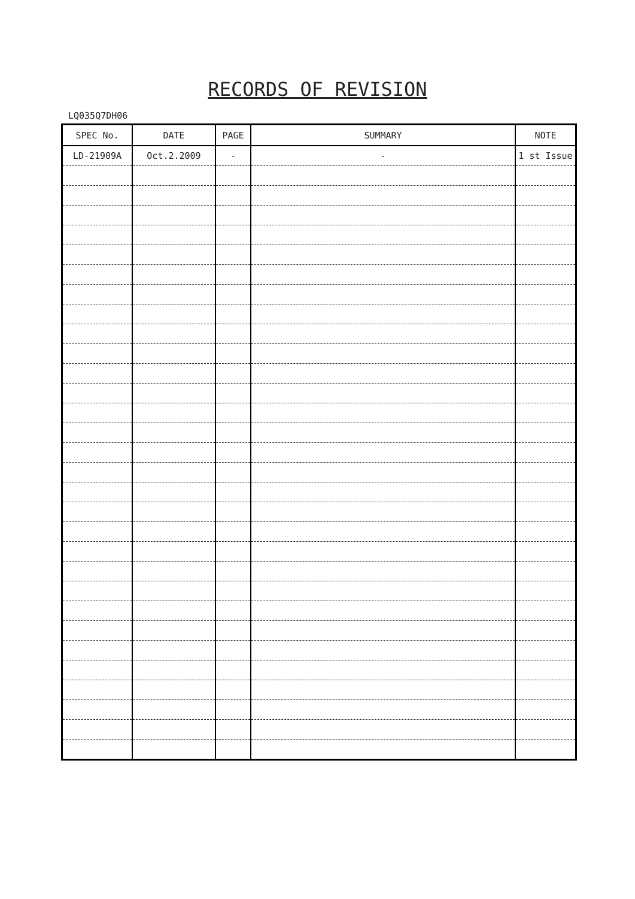RECORDS OF REVISION
LQ035Q7DH06
| SPEC No. | DATE | PAGE | SUMMARY | NOTE |
| --- | --- | --- | --- | --- |
| LD-21909A | Oct.2.2009 | - | - | 1 st Issue |